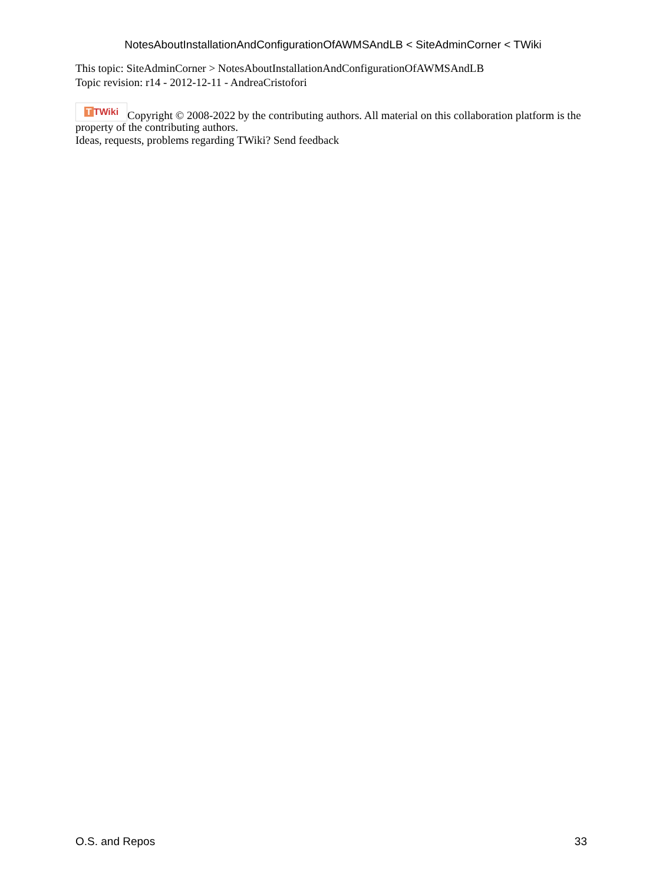NotesAboutInstallationAndConfigurationOfAWMSAndLB < SiteAdminCorner < TWiki
This topic: SiteAdminCorner > NotesAboutInstallationAndConfigurationOfAWMSAndLB
Topic revision: r14 - 2012-12-11 - AndreaCristofori
T TWiki Copyright © 2008-2022 by the contributing authors. All material on this collaboration platform is the property of the contributing authors.
Ideas, requests, problems regarding TWiki? Send feedback
O.S. and Repos 33